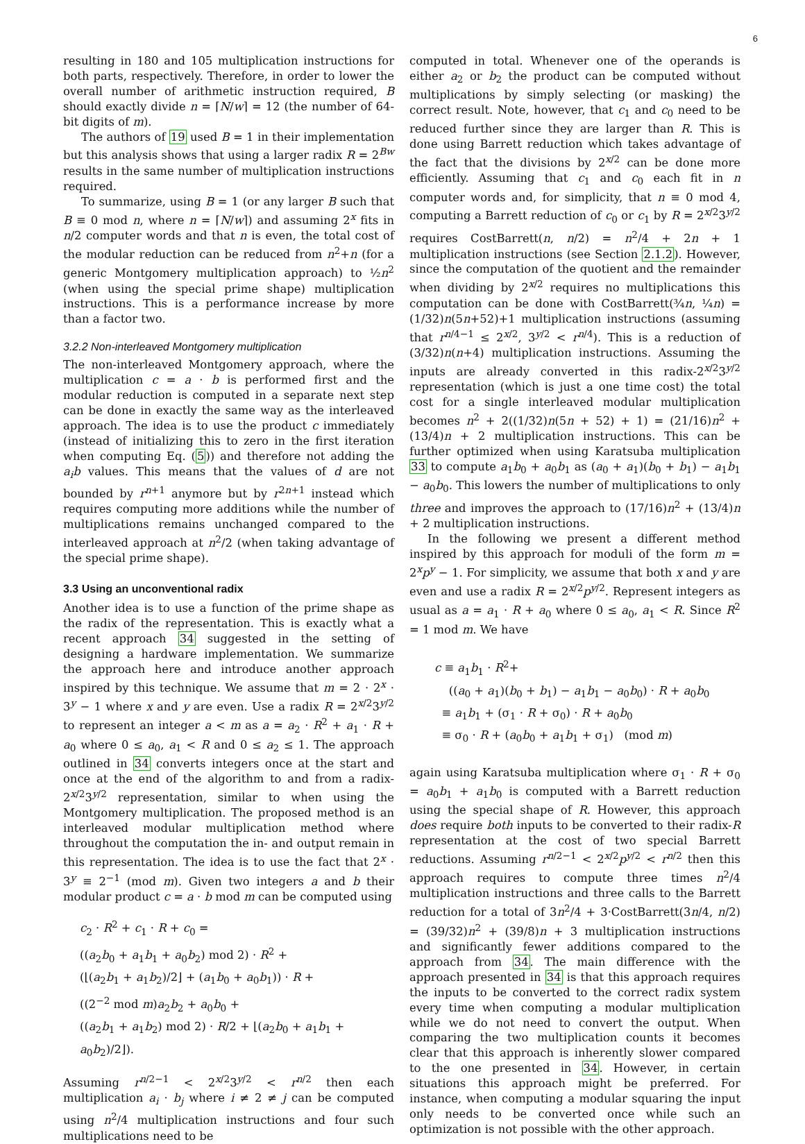6
resulting in 180 and 105 multiplication instructions for both parts, respectively. Therefore, in order to lower the overall number of arithmetic instruction required, B should exactly divide n = ⌈N/w⌉ = 12 (the number of 64-bit digits of m).
The authors of 19 used B = 1 in their implementation but this analysis shows that using a larger radix R = 2<sup>Bw</sup> results in the same number of multiplication instructions required.
To summarize, using B = 1 (or any larger B such that B ≡ 0 mod n, where n = ⌈N/w⌉) and assuming 2<sup>x</sup> fits in n/2 computer words and that n is even, the total cost of the modular reduction can be reduced from n<sup>2</sup>+n (for a generic Montgomery multiplication approach) to ½n<sup>2</sup> (when using the special prime shape) multiplication instructions. This is a performance increase by more than a factor two.
3.2.2 Non-interleaved Montgomery multiplication
The non-interleaved Montgomery approach, where the multiplication c = a · b is performed first and the modular reduction is computed in a separate next step can be done in exactly the same way as the interleaved approach. The idea is to use the product c immediately (instead of initializing this to zero in the first iteration when computing Eq. (5)) and therefore not adding the a<sub>i</sub>b values. This means that the values of d are not bounded by r<sup>n+1</sup> anymore but by r<sup>2n+1</sup> instead which requires computing more additions while the number of multiplications remains unchanged compared to the interleaved approach at n<sup>2</sup>/2 (when taking advantage of the special prime shape).
3.3 Using an unconventional radix
Another idea is to use a function of the prime shape as the radix of the representation. This is exactly what a recent approach 34 suggested in the setting of designing a hardware implementation. We summarize the approach here and introduce another approach inspired by this technique. We assume that m = 2 · 2<sup>x</sup> · 3<sup>y</sup> − 1 where x and y are even. Use a radix R = 2<sup>x/2</sup>3<sup>y/2</sup> to represent an integer a < m as a = a<sub>2</sub> · R<sup>2</sup> + a<sub>1</sub> · R + a<sub>0</sub> where 0 ≤ a<sub>0</sub>, a<sub>1</sub> < R and 0 ≤ a<sub>2</sub> ≤ 1. The approach outlined in 34 converts integers once at the start and once at the end of the algorithm to and from a radix-2<sup>x/2</sup>3<sup>y/2</sup> representation, similar to when using the Montgomery multiplication. The proposed method is an interleaved modular multiplication method where throughout the computation the in- and output remain in this representation. The idea is to use the fact that 2<sup>x</sup> · 3<sup>y</sup> ≡ 2<sup>−1</sup> (mod m). Given two integers a and b their modular product c = a · b mod m can be computed using
c<sub>2</sub> · R<sup>2</sup> + c<sub>1</sub> · R + c<sub>0</sub> =
((a<sub>2</sub>b<sub>0</sub> + a<sub>1</sub>b<sub>1</sub> + a<sub>0</sub>b<sub>2</sub>) mod 2) · R<sup>2</sup> +
(⌊(a<sub>2</sub>b<sub>1</sub> + a<sub>1</sub>b<sub>2</sub>)/2⌋ + (a<sub>1</sub>b<sub>0</sub> + a<sub>0</sub>b<sub>1</sub>)) · R +
((2<sup>−2</sup> mod m)a<sub>2</sub>b<sub>2</sub> + a<sub>0</sub>b<sub>0</sub> +
((a<sub>2</sub>b<sub>1</sub> + a<sub>1</sub>b<sub>2</sub>) mod 2) · R/2 + ⌊(a<sub>2</sub>b<sub>0</sub> + a<sub>1</sub>b<sub>1</sub> + a<sub>0</sub>b<sub>2</sub>)/2⌋).
Assuming r<sup>n/2−1</sup> < 2<sup>x/2</sup>3<sup>y/2</sup> < r<sup>n/2</sup> then each multiplication a<sub>i</sub> · b<sub>j</sub> where i ≠ 2 ≠ j can be computed using n<sup>2</sup>/4 multiplication instructions and four such multiplications need to be
computed in total. Whenever one of the operands is either a<sub>2</sub> or b<sub>2</sub> the product can be computed without multiplications by simply selecting (or masking) the correct result. Note, however, that c<sub>1</sub> and c<sub>0</sub> need to be reduced further since they are larger than R. This is done using Barrett reduction which takes advantage of the fact that the divisions by 2<sup>x/2</sup> can be done more efficiently. Assuming that c<sub>1</sub> and c<sub>0</sub> each fit in n computer words and, for simplicity, that n ≡ 0 mod 4, computing a Barrett reduction of c<sub>0</sub> or c<sub>1</sub> by R = 2<sup>x/2</sup>3<sup>y/2</sup> requires CostBarrett(n, n/2) = n<sup>2</sup>/4 + 2n + 1 multiplication instructions (see Section 2.1.2). However, since the computation of the quotient and the remainder when dividing by 2<sup>x/2</sup> requires no multiplications this computation can be done with CostBarrett(¾n, ¼n) = (1/32)n(5n+52)+1 multiplication instructions (assuming that r<sup>n/4−1</sup> ≤ 2<sup>x/2</sup>, 3<sup>y/2</sup> < r<sup>n/4</sup>). This is a reduction of (3/32)n(n+4) multiplication instructions. Assuming the inputs are already converted in this radix-2<sup>x/2</sup>3<sup>y/2</sup> representation (which is just a one time cost) the total cost for a single interleaved modular multiplication becomes n<sup>2</sup> + 2((1/32)n(5n + 52) + 1) = (21/16)n<sup>2</sup> + (13/4)n + 2 multiplication instructions. This can be further optimized when using Karatsuba multiplication 33 to compute a<sub>1</sub>b<sub>0</sub> + a<sub>0</sub>b<sub>1</sub> as (a<sub>0</sub> + a<sub>1</sub>)(b<sub>0</sub> + b<sub>1</sub>) − a<sub>1</sub>b<sub>1</sub> − a<sub>0</sub>b<sub>0</sub>. This lowers the number of multiplications to only three and improves the approach to (17/16)n<sup>2</sup> + (13/4)n + 2 multiplication instructions.
In the following we present a different method inspired by this approach for moduli of the form m = 2<sup>x</sup>p<sup>y</sup> − 1. For simplicity, we assume that both x and y are even and use a radix R = 2<sup>x/2</sup>p<sup>y/2</sup>. Represent integers as usual as a = a<sub>1</sub> · R + a<sub>0</sub> where 0 ≤ a<sub>0</sub>, a<sub>1</sub> < R. Since R<sup>2</sup> = 1 mod m. We have
c ≡ a<sub>1</sub>b<sub>1</sub> · R<sup>2</sup>+
((a<sub>0</sub> + a<sub>1</sub>)(b<sub>0</sub> + b<sub>1</sub>) − a<sub>1</sub>b<sub>1</sub> − a<sub>0</sub>b<sub>0</sub>) · R + a<sub>0</sub>b<sub>0</sub>
≡ a<sub>1</sub>b<sub>1</sub> + (σ<sub>1</sub> · R + σ<sub>0</sub>) · R + a<sub>0</sub>b<sub>0</sub>
≡ σ<sub>0</sub> · R + (a<sub>0</sub>b<sub>0</sub> + a<sub>1</sub>b<sub>1</sub> + σ<sub>1</sub>) (mod m)
again using Karatsuba multiplication where σ<sub>1</sub> · R + σ<sub>0</sub> = a<sub>0</sub>b<sub>1</sub> + a<sub>1</sub>b<sub>0</sub> is computed with a Barrett reduction using the special shape of R. However, this approach does require both inputs to be converted to their radix-R representation at the cost of two special Barrett reductions. Assuming r<sup>n/2−1</sup> < 2<sup>x/2</sup>p<sup>y/2</sup> < r<sup>n/2</sup> then this approach requires to compute three times n<sup>2</sup>/4 multiplication instructions and three calls to the Barrett reduction for a total of 3n<sup>2</sup>/4 + 3·CostBarrett(3n/4, n/2) = (39/32)n<sup>2</sup> + (39/8)n + 3 multiplication instructions and significantly fewer additions compared to the approach from 34. The main difference with the approach presented in 34 is that this approach requires the inputs to be converted to the correct radix system every time when computing a modular multiplication while we do not need to convert the output. When comparing the two multiplication counts it becomes clear that this approach is inherently slower compared to the one presented in 34. However, in certain situations this approach might be preferred. For instance, when computing a modular squaring the input only needs to be converted once while such an optimization is not possible with the other approach.